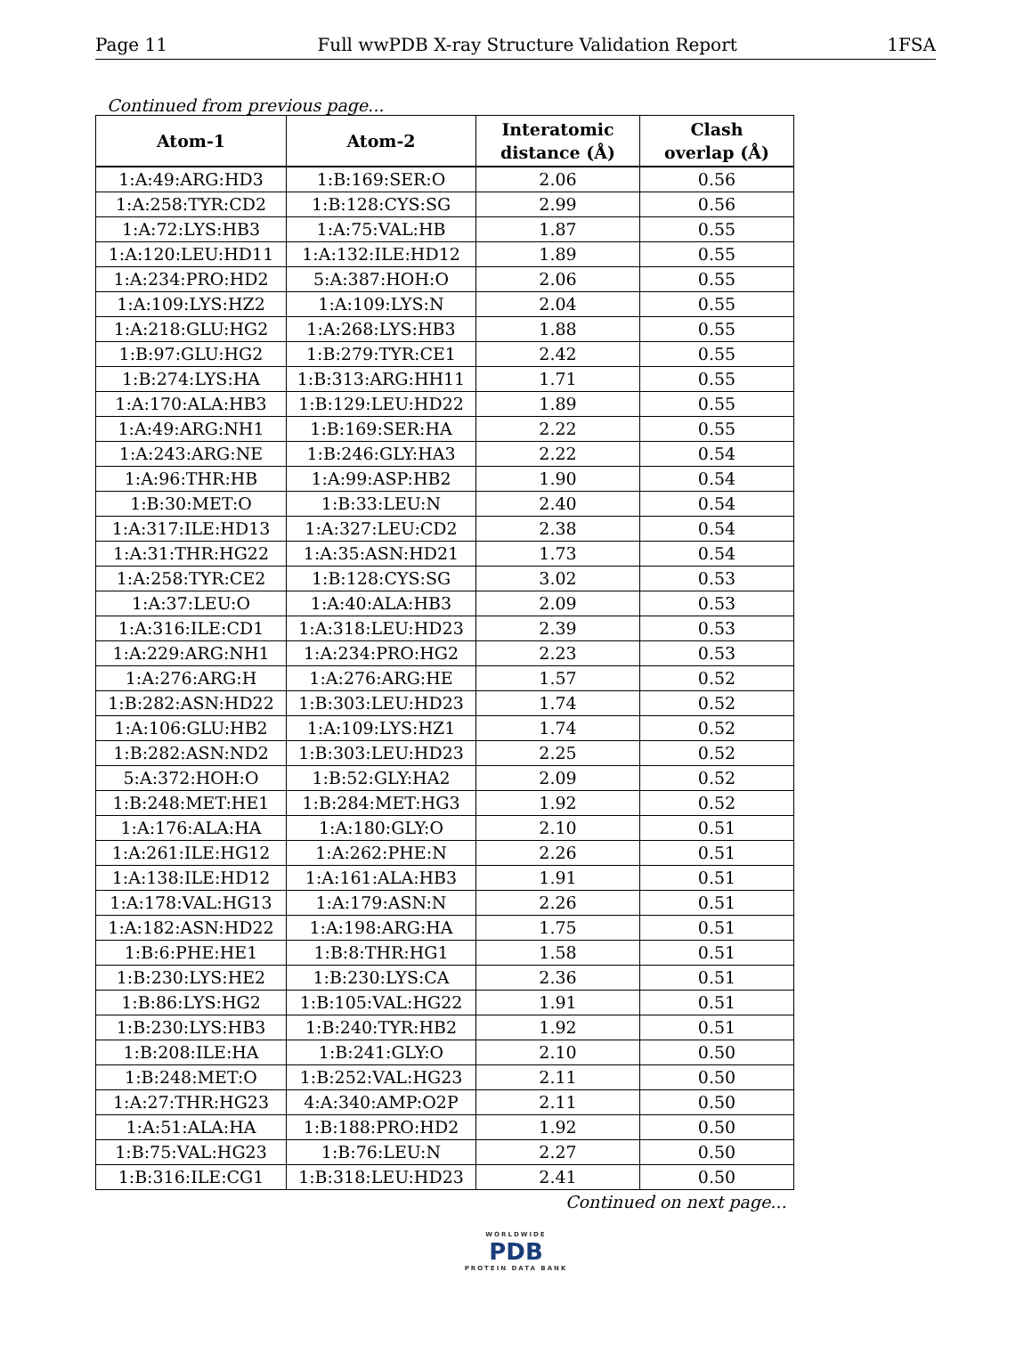Page 11 Full wwPDB X-ray Structure Validation Report 1FSA
Continued from previous page...
| Atom-1 | Atom-2 | Interatomic distance (Å) | Clash overlap (Å) |
| --- | --- | --- | --- |
| 1:A:49:ARG:HD3 | 1:B:169:SER:O | 2.06 | 0.56 |
| 1:A:258:TYR:CD2 | 1:B:128:CYS:SG | 2.99 | 0.56 |
| 1:A:72:LYS:HB3 | 1:A:75:VAL:HB | 1.87 | 0.55 |
| 1:A:120:LEU:HD11 | 1:A:132:ILE:HD12 | 1.89 | 0.55 |
| 1:A:234:PRO:HD2 | 5:A:387:HOH:O | 2.06 | 0.55 |
| 1:A:109:LYS:HZ2 | 1:A:109:LYS:N | 2.04 | 0.55 |
| 1:A:218:GLU:HG2 | 1:A:268:LYS:HB3 | 1.88 | 0.55 |
| 1:B:97:GLU:HG2 | 1:B:279:TYR:CE1 | 2.42 | 0.55 |
| 1:B:274:LYS:HA | 1:B:313:ARG:HH11 | 1.71 | 0.55 |
| 1:A:170:ALA:HB3 | 1:B:129:LEU:HD22 | 1.89 | 0.55 |
| 1:A:49:ARG:NH1 | 1:B:169:SER:HA | 2.22 | 0.55 |
| 1:A:243:ARG:NE | 1:B:246:GLY:HA3 | 2.22 | 0.54 |
| 1:A:96:THR:HB | 1:A:99:ASP:HB2 | 1.90 | 0.54 |
| 1:B:30:MET:O | 1:B:33:LEU:N | 2.40 | 0.54 |
| 1:A:317:ILE:HD13 | 1:A:327:LEU:CD2 | 2.38 | 0.54 |
| 1:A:31:THR:HG22 | 1:A:35:ASN:HD21 | 1.73 | 0.54 |
| 1:A:258:TYR:CE2 | 1:B:128:CYS:SG | 3.02 | 0.53 |
| 1:A:37:LEU:O | 1:A:40:ALA:HB3 | 2.09 | 0.53 |
| 1:A:316:ILE:CD1 | 1:A:318:LEU:HD23 | 2.39 | 0.53 |
| 1:A:229:ARG:NH1 | 1:A:234:PRO:HG2 | 2.23 | 0.53 |
| 1:A:276:ARG:H | 1:A:276:ARG:HE | 1.57 | 0.52 |
| 1:B:282:ASN:HD22 | 1:B:303:LEU:HD23 | 1.74 | 0.52 |
| 1:A:106:GLU:HB2 | 1:A:109:LYS:HZ1 | 1.74 | 0.52 |
| 1:B:282:ASN:ND2 | 1:B:303:LEU:HD23 | 2.25 | 0.52 |
| 5:A:372:HOH:O | 1:B:52:GLY:HA2 | 2.09 | 0.52 |
| 1:B:248:MET:HE1 | 1:B:284:MET:HG3 | 1.92 | 0.52 |
| 1:A:176:ALA:HA | 1:A:180:GLY:O | 2.10 | 0.51 |
| 1:A:261:ILE:HG12 | 1:A:262:PHE:N | 2.26 | 0.51 |
| 1:A:138:ILE:HD12 | 1:A:161:ALA:HB3 | 1.91 | 0.51 |
| 1:A:178:VAL:HG13 | 1:A:179:ASN:N | 2.26 | 0.51 |
| 1:A:182:ASN:HD22 | 1:A:198:ARG:HA | 1.75 | 0.51 |
| 1:B:6:PHE:HE1 | 1:B:8:THR:HG1 | 1.58 | 0.51 |
| 1:B:230:LYS:HE2 | 1:B:230:LYS:CA | 2.36 | 0.51 |
| 1:B:86:LYS:HG2 | 1:B:105:VAL:HG22 | 1.91 | 0.51 |
| 1:B:230:LYS:HB3 | 1:B:240:TYR:HB2 | 1.92 | 0.51 |
| 1:B:208:ILE:HA | 1:B:241:GLY:O | 2.10 | 0.50 |
| 1:B:248:MET:O | 1:B:252:VAL:HG23 | 2.11 | 0.50 |
| 1:A:27:THR:HG23 | 4:A:340:AMP:O2P | 2.11 | 0.50 |
| 1:A:51:ALA:HA | 1:B:188:PRO:HD2 | 1.92 | 0.50 |
| 1:B:75:VAL:HG23 | 1:B:76:LEU:N | 2.27 | 0.50 |
| 1:B:316:ILE:CG1 | 1:B:318:LEU:HD23 | 2.41 | 0.50 |
Continued on next page...
WORLDWIDE
PDB
PROTEIN DATA BANK